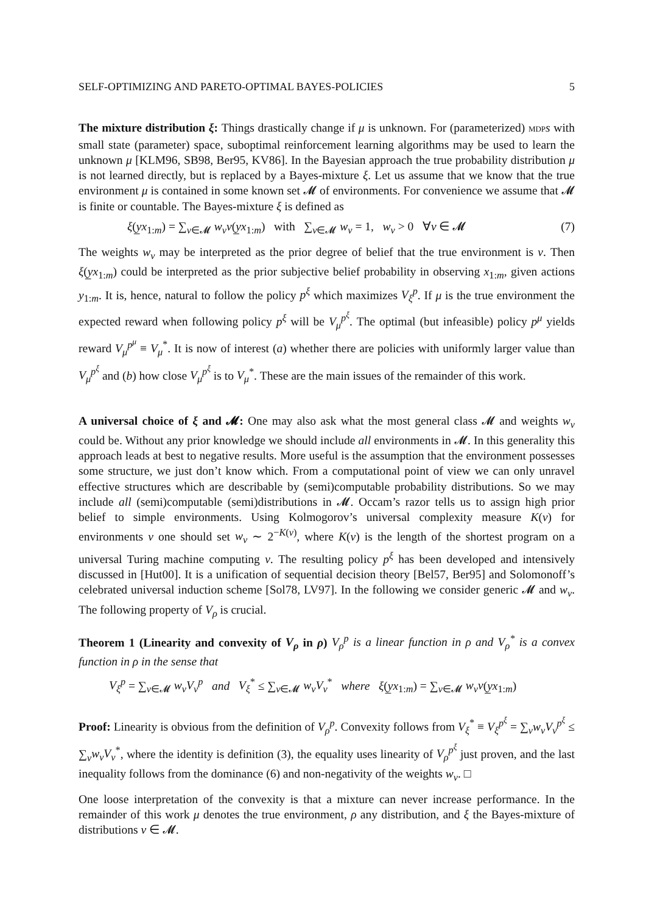SELF-OPTIMIZING AND PARETO-OPTIMAL BAYES-POLICIES 5
The mixture distribution ξ: Things drastically change if μ is unknown. For (parameterized) MDP s with small state (parameter) space, suboptimal reinforcement learning algorithms may be used to learn the unknown μ [KLM96, SB98, Ber95, KV86]. In the Bayesian approach the true probability distribution μ is not learned directly, but is replaced by a Bayes-mixture ξ. Let us assume that we know that the true environment μ is contained in some known set 𝓜 of environments. For convenience we assume that 𝓜 is finite or countable. The Bayes-mixture ξ is defined as
ξ(y̲x<sub>1:m</sub>) = ∑<sub>ν∈𝓜</sub> w<sub>ν</sub>ν(y̲x<sub>1:m</sub>) with ∑<sub>ν∈𝓜</sub> w<sub>ν</sub> = 1, w<sub>ν</sub> > 0 ∀ν ∈ 𝓜 (7)
The weights w<sub>ν</sub> may be interpreted as the prior degree of belief that the true environment is ν. Then ξ(y̲x<sub>1:m</sub>) could be interpreted as the prior subjective belief probability in observing x<sub>1:m</sub>, given actions y<sub>1:m</sub>. It is, hence, natural to follow the policy p<sup>ξ</sup> which maximizes V<sub>ξ</sub><sup>p</sup>. If μ is the true environment the expected reward when following policy p<sup>ξ</sup> will be V<sub>μ</sub><sup>p<sup>ξ</sup></sup>. The optimal (but infeasible) policy p<sup>μ</sup> yields reward V<sub>μ</sub><sup>p<sup>μ</sup></sup> ≡ V<sub>μ</sub><sup>*</sup>. It is now of interest (a) whether there are policies with uniformly larger value than V<sub>μ</sub><sup>p<sup>ξ</sup></sup> and (b) how close V<sub>μ</sub><sup>p<sup>ξ</sup></sup> is to V<sub>μ</sub><sup>*</sup>. These are the main issues of the remainder of this work.
A universal choice of ξ and 𝓜: One may also ask what the most general class 𝓜 and weights w<sub>ν</sub> could be. Without any prior knowledge we should include all environments in 𝓜. In this generality this approach leads at best to negative results. More useful is the assumption that the environment possesses some structure, we just don’t know which. From a computational point of view we can only unravel effective structures which are describable by (semi)computable probability distributions. So we may include all (semi)computable (semi)distributions in 𝓜. Occam’s razor tells us to assign high prior belief to simple environments. Using Kolmogorov’s universal complexity measure K(ν) for environments ν one should set w<sub>ν</sub> ∼ 2<sup>−K(ν)</sup>, where K(ν) is the length of the shortest program on a universal Turing machine computing ν. The resulting policy p<sup>ξ</sup> has been developed and intensively discussed in [Hut00]. It is a unification of sequential decision theory [Bel57, Ber95] and Solomonoff’s celebrated universal induction scheme [Sol78, LV97]. In the following we consider generic 𝓜 and w<sub>ν</sub>. The following property of V<sub>ρ</sub> is crucial.
Theorem 1 (Linearity and convexity of V<sub>ρ</sub> in ρ) V<sub>ρ</sub><sup>p</sup> is a linear function in ρ and V<sub>ρ</sub><sup>*</sup> is a convex function in ρ in the sense that
V<sub>ξ</sub><sup>p</sup> = ∑<sub>ν∈𝓜</sub> w<sub>ν</sub>V<sub>ν</sub><sup>p</sup> and V<sub>ξ</sub><sup>*</sup> ≤ ∑<sub>ν∈𝓜</sub> w<sub>ν</sub>V<sub>ν</sub><sup>*</sup> where ξ(y̲x<sub>1:m</sub>) = ∑<sub>ν∈𝓜</sub> w<sub>ν</sub>ν(y̲x<sub>1:m</sub>)
Proof: Linearity is obvious from the definition of V<sub>ρ</sub><sup>p</sup>. Convexity follows from V<sub>ξ</sub><sup>*</sup> ≡ V<sub>ξ</sub><sup>p<sup>ξ</sup></sup> = ∑<sub>ν</sub>w<sub>ν</sub>V<sub>ν</sub><sup>p<sup>ξ</sup></sup> ≤ ∑<sub>ν</sub>w<sub>ν</sub>V<sub>ν</sub><sup>*</sup>, where the identity is definition (3), the equality uses linearity of V<sub>ρ</sub><sup>p<sup>ξ</sup></sup> just proven, and the last inequality follows from the dominance (6) and non-negativity of the weights w<sub>ν</sub>. □
One loose interpretation of the convexity is that a mixture can never increase performance. In the remainder of this work μ denotes the true environment, ρ any distribution, and ξ the Bayes-mixture of distributions ν ∈ 𝓜.